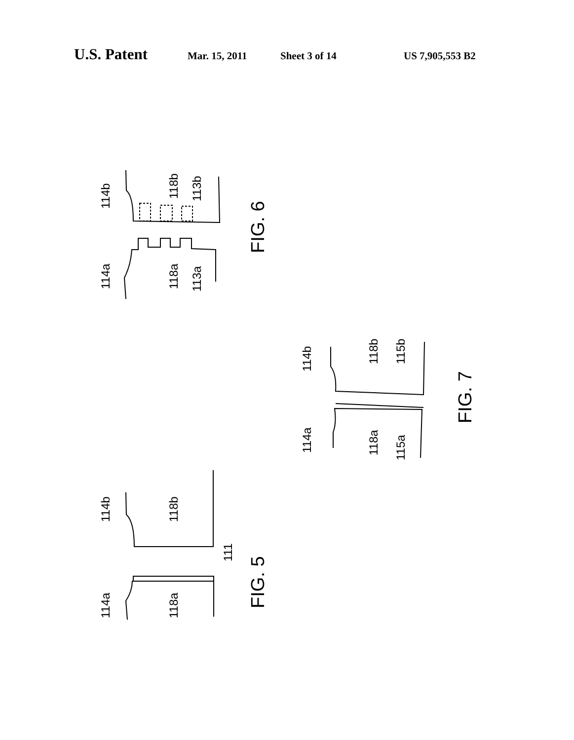U.S. Patent Mar. 15, 2011 Sheet 3 of 14 US 7,905,553 B2
114b
118b
113b
114a
118a
113a
FIG. 6
114a
118a
114b
118b
111
FIG. 5
114a
118a
115a
114b
118b
115b
FIG. 7